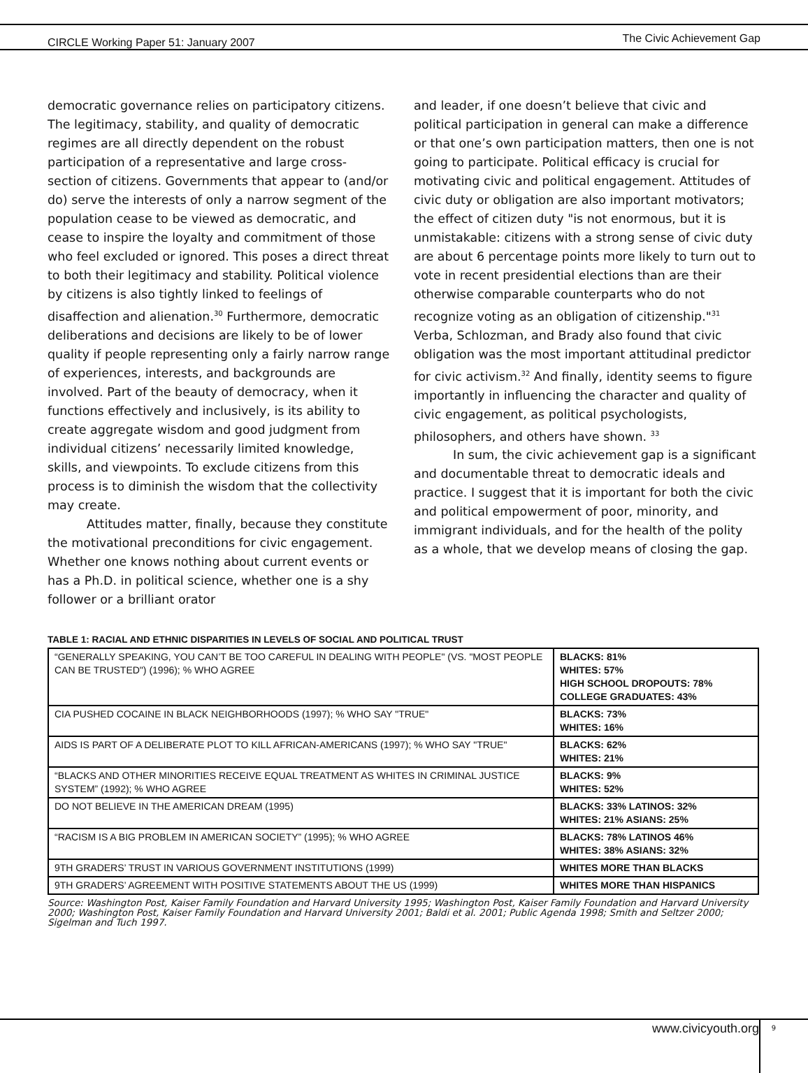CIRCLE Working Paper 51: January 2007 The Civic Achievement Gap
democratic governance relies on participatory citizens. The legitimacy, stability, and quality of democratic regimes are all directly dependent on the robust participation of a representative and large cross-section of citizens. Governments that appear to (and/or do) serve the interests of only a narrow segment of the population cease to be viewed as democratic, and cease to inspire the loyalty and commitment of those who feel excluded or ignored. This poses a direct threat to both their legitimacy and stability. Political violence by citizens is also tightly linked to feelings of disaffection and alienation.<sup>30</sup> Furthermore, democratic deliberations and decisions are likely to be of lower quality if people representing only a fairly narrow range of experiences, interests, and backgrounds are involved. Part of the beauty of democracy, when it functions effectively and inclusively, is its ability to create aggregate wisdom and good judgment from individual citizens’ necessarily limited knowledge, skills, and viewpoints. To exclude citizens from this process is to diminish the wisdom that the collectivity may create.
Attitudes matter, finally, because they constitute the motivational preconditions for civic engagement. Whether one knows nothing about current events or has a Ph.D. in political science, whether one is a shy follower or a brilliant orator
and leader, if one doesn’t believe that civic and political participation in general can make a difference or that one’s own participation matters, then one is not going to participate. Political efficacy is crucial for motivating civic and political engagement. Attitudes of civic duty or obligation are also important motivators; the effect of citizen duty "is not enormous, but it is unmistakable: citizens with a strong sense of civic duty are about 6 percentage points more likely to turn out to vote in recent presidential elections than are their otherwise comparable counterparts who do not recognize voting as an obligation of citizenship."<sup>31</sup> Verba, Schlozman, and Brady also found that civic obligation was the most important attitudinal predictor for civic activism.<sup>32</sup> And finally, identity seems to figure importantly in influencing the character and quality of civic engagement, as political psychologists, philosophers, and others have shown. <sup>33</sup>
In sum, the civic achievement gap is a significant and documentable threat to democratic ideals and practice. I suggest that it is important for both the civic and political empowerment of poor, minority, and immigrant individuals, and for the health of the polity as a whole, that we develop means of closing the gap.
TABLE 1: RACIAL AND ETHNIC DISPARITIES IN LEVELS OF SOCIAL AND POLITICAL TRUST
| “GENERALLY SPEAKING, YOU CAN’T BE TOO CAREFUL IN DEALING WITH PEOPLE" (VS. "MOST PEOPLE CAN BE TRUSTED") (1996); % WHO AGREE | BLACKS: 81% WHITES: 57% HIGH SCHOOL DROPOUTS: 78% COLLEGE GRADUATES: 43% |
| CIA PUSHED COCAINE IN BLACK NEIGHBORHOODS (1997); % WHO SAY "TRUE" | BLACKS: 73% WHITES: 16% |
| AIDS IS PART OF A DELIBERATE PLOT TO KILL AFRICAN-AMERICANS (1997); % WHO SAY "TRUE" | BLACKS: 62% WHITES: 21% |
| “BLACKS AND OTHER MINORITIES RECEIVE EQUAL TREATMENT AS WHITES IN CRIMINAL JUSTICE SYSTEM” (1992); % WHO AGREE | BLACKS: 9% WHITES: 52% |
| DO NOT BELIEVE IN THE AMERICAN DREAM (1995) | BLACKS: 33% LATINOS: 32% WHITES: 21% ASIANS: 25% |
| “RACISM IS A BIG PROBLEM IN AMERICAN SOCIETY” (1995); % WHO AGREE | BLACKS: 78% LATINOS 46% WHITES: 38% ASIANS: 32% |
| 9TH GRADERS’ TRUST IN VARIOUS GOVERNMENT INSTITUTIONS (1999) | WHITES MORE THAN BLACKS |
| 9TH GRADERS’ AGREEMENT WITH POSITIVE STATEMENTS ABOUT THE US (1999) | WHITES MORE THAN HISPANICS |
Source: Washington Post, Kaiser Family Foundation and Harvard University 1995; Washington Post, Kaiser Family Foundation and Harvard University 2000; Washington Post, Kaiser Family Foundation and Harvard University 2001; Baldi et al. 2001; Public Agenda 1998; Smith and Seltzer 2000; Sigelman and Tuch 1997.
www.civicyouth.org 9